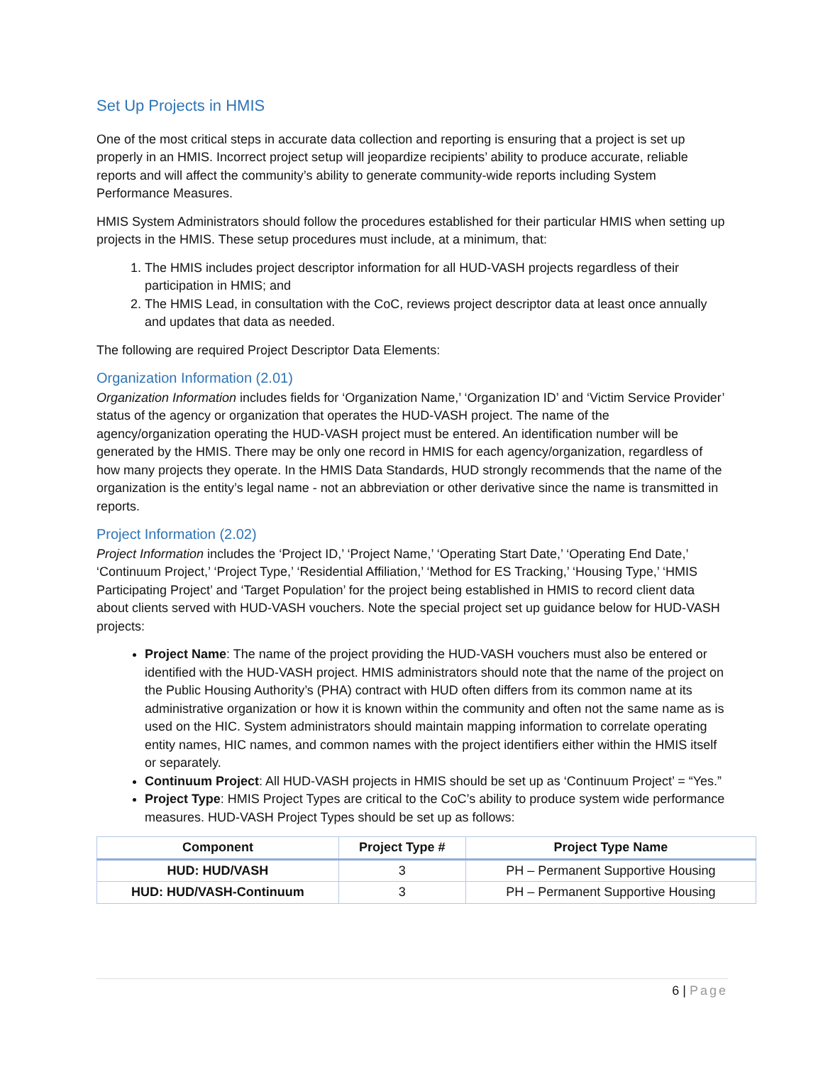Set Up Projects in HMIS
One of the most critical steps in accurate data collection and reporting is ensuring that a project is set up properly in an HMIS. Incorrect project setup will jeopardize recipients’ ability to produce accurate, reliable reports and will affect the community’s ability to generate community-wide reports including System Performance Measures.
HMIS System Administrators should follow the procedures established for their particular HMIS when setting up projects in the HMIS. These setup procedures must include, at a minimum, that:
1. The HMIS includes project descriptor information for all HUD-VASH projects regardless of their participation in HMIS; and
2. The HMIS Lead, in consultation with the CoC, reviews project descriptor data at least once annually and updates that data as needed.
The following are required Project Descriptor Data Elements:
Organization Information (2.01)
Organization Information includes fields for ‘Organization Name,’ ‘Organization ID’ and ‘Victim Service Provider’ status of the agency or organization that operates the HUD-VASH project. The name of the agency/organization operating the HUD-VASH project must be entered. An identification number will be generated by the HMIS. There may be only one record in HMIS for each agency/organization, regardless of how many projects they operate. In the HMIS Data Standards, HUD strongly recommends that the name of the organization is the entity’s legal name - not an abbreviation or other derivative since the name is transmitted in reports.
Project Information (2.02)
Project Information includes the ‘Project ID,’ ‘Project Name,’ ‘Operating Start Date,’ ‘Operating End Date,’ ‘Continuum Project,’ ‘Project Type,’ ‘Residential Affiliation,’ ‘Method for ES Tracking,’ ‘Housing Type,’ ‘HMIS Participating Project’ and ‘Target Population’ for the project being established in HMIS to record client data about clients served with HUD-VASH vouchers. Note the special project set up guidance below for HUD-VASH projects:
Project Name: The name of the project providing the HUD-VASH vouchers must also be entered or identified with the HUD-VASH project. HMIS administrators should note that the name of the project on the Public Housing Authority’s (PHA) contract with HUD often differs from its common name at its administrative organization or how it is known within the community and often not the same name as is used on the HIC. System administrators should maintain mapping information to correlate operating entity names, HIC names, and common names with the project identifiers either within the HMIS itself or separately.
Continuum Project: All HUD-VASH projects in HMIS should be set up as ‘Continuum Project’ = “Yes.”
Project Type: HMIS Project Types are critical to the CoC’s ability to produce system wide performance measures. HUD-VASH Project Types should be set up as follows:
| Component | Project Type # | Project Type Name |
| --- | --- | --- |
| HUD: HUD/VASH | 3 | PH – Permanent Supportive Housing |
| HUD: HUD/VASH-Continuum | 3 | PH – Permanent Supportive Housing |
6 | Page